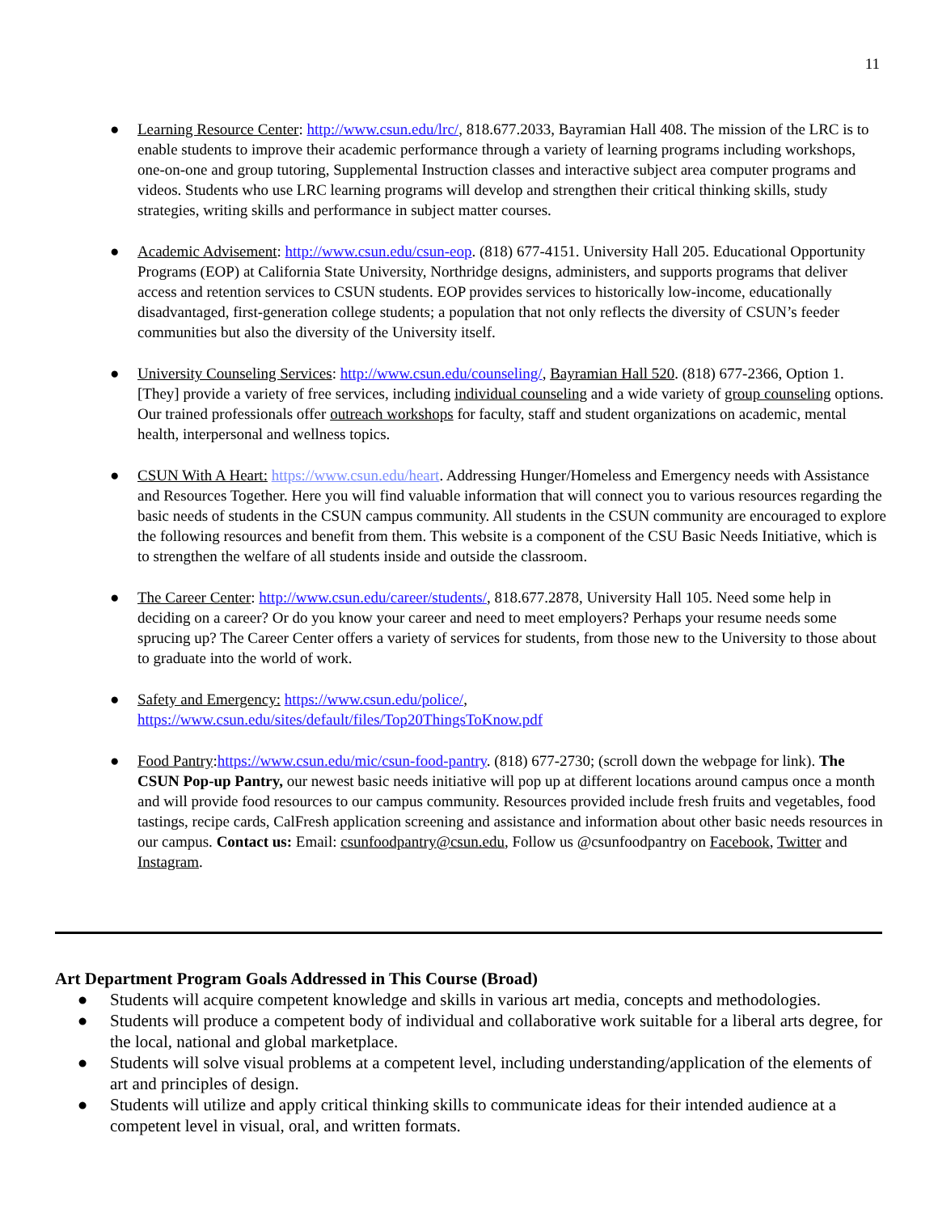11
● Learning Resource Center: http://www.csun.edu/lrc/, 818.677.2033, Bayramian Hall 408. The mission of the LRC is to enable students to improve their academic performance through a variety of learning programs including workshops, one-on-one and group tutoring, Supplemental Instruction classes and interactive subject area computer programs and videos. Students who use LRC learning programs will develop and strengthen their critical thinking skills, study strategies, writing skills and performance in subject matter courses.
● Academic Advisement: http://www.csun.edu/csun-eop. (818) 677-4151. University Hall 205. Educational Opportunity Programs (EOP) at California State University, Northridge designs, administers, and supports programs that deliver access and retention services to CSUN students. EOP provides services to historically low-income, educationally disadvantaged, first-generation college students; a population that not only reflects the diversity of CSUN’s feeder communities but also the diversity of the University itself.
● University Counseling Services: http://www.csun.edu/counseling/, Bayramian Hall 520. (818) 677-2366, Option 1. [They] provide a variety of free services, including individual counseling and a wide variety of group counseling options. Our trained professionals offer outreach workshops for faculty, staff and student organizations on academic, mental health, interpersonal and wellness topics.
● CSUN With A Heart: https://www.csun.edu/heart. Addressing Hunger/Homeless and Emergency needs with Assistance and Resources Together. Here you will find valuable information that will connect you to various resources regarding the basic needs of students in the CSUN campus community. All students in the CSUN community are encouraged to explore the following resources and benefit from them. This website is a component of the CSU Basic Needs Initiative, which is to strengthen the welfare of all students inside and outside the classroom.
● The Career Center: http://www.csun.edu/career/students/, 818.677.2878, University Hall 105. Need some help in deciding on a career? Or do you know your career and need to meet employers? Perhaps your resume needs some sprucing up? The Career Center offers a variety of services for students, from those new to the University to those about to graduate into the world of work.
● Safety and Emergency: https://www.csun.edu/police/,
https://www.csun.edu/sites/default/files/Top20ThingsToKnow.pdf
● Food Pantry:https://www.csun.edu/mic/csun-food-pantry. (818) 677-2730; (scroll down the webpage for link). The CSUN Pop-up Pantry, our newest basic needs initiative will pop up at different locations around campus once a month and will provide food resources to our campus community. Resources provided include fresh fruits and vegetables, food tastings, recipe cards, CalFresh application screening and assistance and information about other basic needs resources in our campus. Contact us: Email: csunfoodpantry@csun.edu, Follow us @csunfoodpantry on Facebook, Twitter and Instagram.
Art Department Program Goals Addressed in This Course (Broad)
● Students will acquire competent knowledge and skills in various art media, concepts and methodologies.
● Students will produce a competent body of individual and collaborative work suitable for a liberal arts degree, for the local, national and global marketplace.
● Students will solve visual problems at a competent level, including understanding/application of the elements of art and principles of design.
● Students will utilize and apply critical thinking skills to communicate ideas for their intended audience at a competent level in visual, oral, and written formats.